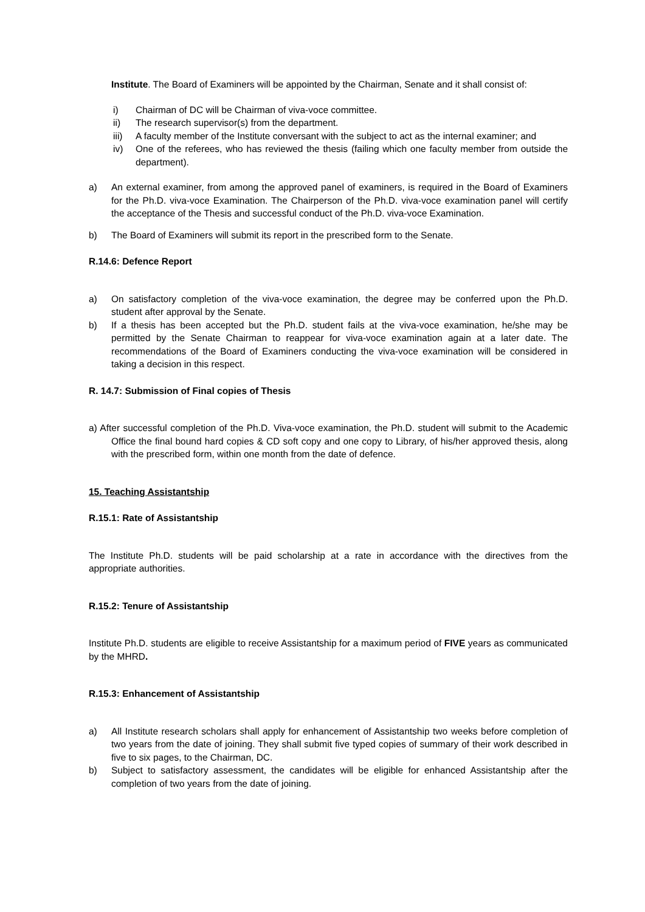Institute. The Board of Examiners will be appointed by the Chairman, Senate and it shall consist of:
i) Chairman of DC will be Chairman of viva-voce committee.
ii) The research supervisor(s) from the department.
iii) A faculty member of the Institute conversant with the subject to act as the internal examiner; and
iv) One of the referees, who has reviewed the thesis (failing which one faculty member from outside the department).
a) An external examiner, from among the approved panel of examiners, is required in the Board of Examiners for the Ph.D. viva-voce Examination. The Chairperson of the Ph.D. viva-voce examination panel will certify the acceptance of the Thesis and successful conduct of the Ph.D. viva-voce Examination.
b) The Board of Examiners will submit its report in the prescribed form to the Senate.
R.14.6: Defence Report
a) On satisfactory completion of the viva-voce examination, the degree may be conferred upon the Ph.D. student after approval by the Senate.
b) If a thesis has been accepted but the Ph.D. student fails at the viva-voce examination, he/she may be permitted by the Senate Chairman to reappear for viva-voce examination again at a later date. The recommendations of the Board of Examiners conducting the viva-voce examination will be considered in taking a decision in this respect.
R. 14.7: Submission of Final copies of Thesis
a) After successful completion of the Ph.D. Viva-voce examination, the Ph.D. student will submit to the Academic Office the final bound hard copies & CD soft copy and one copy to Library, of his/her approved thesis, along with the prescribed form, within one month from the date of defence.
15. Teaching Assistantship
R.15.1: Rate of Assistantship
The Institute Ph.D. students will be paid scholarship at a rate in accordance with the directives from the appropriate authorities.
R.15.2: Tenure of Assistantship
Institute Ph.D. students are eligible to receive Assistantship for a maximum period of FIVE years as communicated by the MHRD.
R.15.3: Enhancement of Assistantship
a) All Institute research scholars shall apply for enhancement of Assistantship two weeks before completion of two years from the date of joining. They shall submit five typed copies of summary of their work described in five to six pages, to the Chairman, DC.
b) Subject to satisfactory assessment, the candidates will be eligible for enhanced Assistantship after the completion of two years from the date of joining.